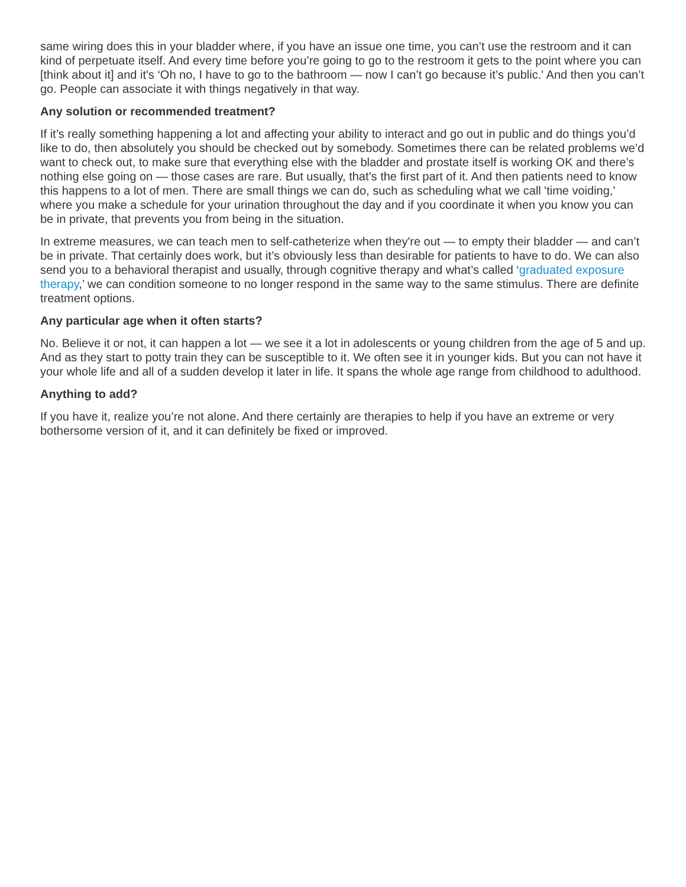same wiring does this in your bladder where, if you have an issue one time, you can’t use the restroom and it can kind of perpetuate itself. And every time before you’re going to go to the restroom it gets to the point where you can [think about it] and it's ‘Oh no, I have to go to the bathroom — now I can’t go because it’s public.' And then you can’t go. People can associate it with things negatively in that way.
Any solution or recommended treatment?
If it’s really something happening a lot and affecting your ability to interact and go out in public and do things you’d like to do, then absolutely you should be checked out by somebody. Sometimes there can be related problems we’d want to check out, to make sure that everything else with the bladder and prostate itself is working OK and there’s nothing else going on — those cases are rare. But usually, that’s the first part of it. And then patients need to know this happens to a lot of men. There are small things we can do, such as scheduling what we call 'time voiding,' where you make a schedule for your urination throughout the day and if you coordinate it when you know you can be in private, that prevents you from being in the situation.
In extreme measures, we can teach men to self-catheterize when they're out — to empty their bladder — and can’t be in private. That certainly does work, but it’s obviously less than desirable for patients to have to do. We can also send you to a behavioral therapist and usually, through cognitive therapy and what’s called ‘graduated exposure therapy,’ we can condition someone to no longer respond in the same way to the same stimulus. There are definite treatment options.
Any particular age when it often starts?
No. Believe it or not, it can happen a lot — we see it a lot in adolescents or young children from the age of 5 and up. And as they start to potty train they can be susceptible to it. We often see it in younger kids. But you can not have it your whole life and all of a sudden develop it later in life. It spans the whole age range from childhood to adulthood.
Anything to add?
If you have it, realize you’re not alone. And there certainly are therapies to help if you have an extreme or very bothersome version of it, and it can definitely be fixed or improved.